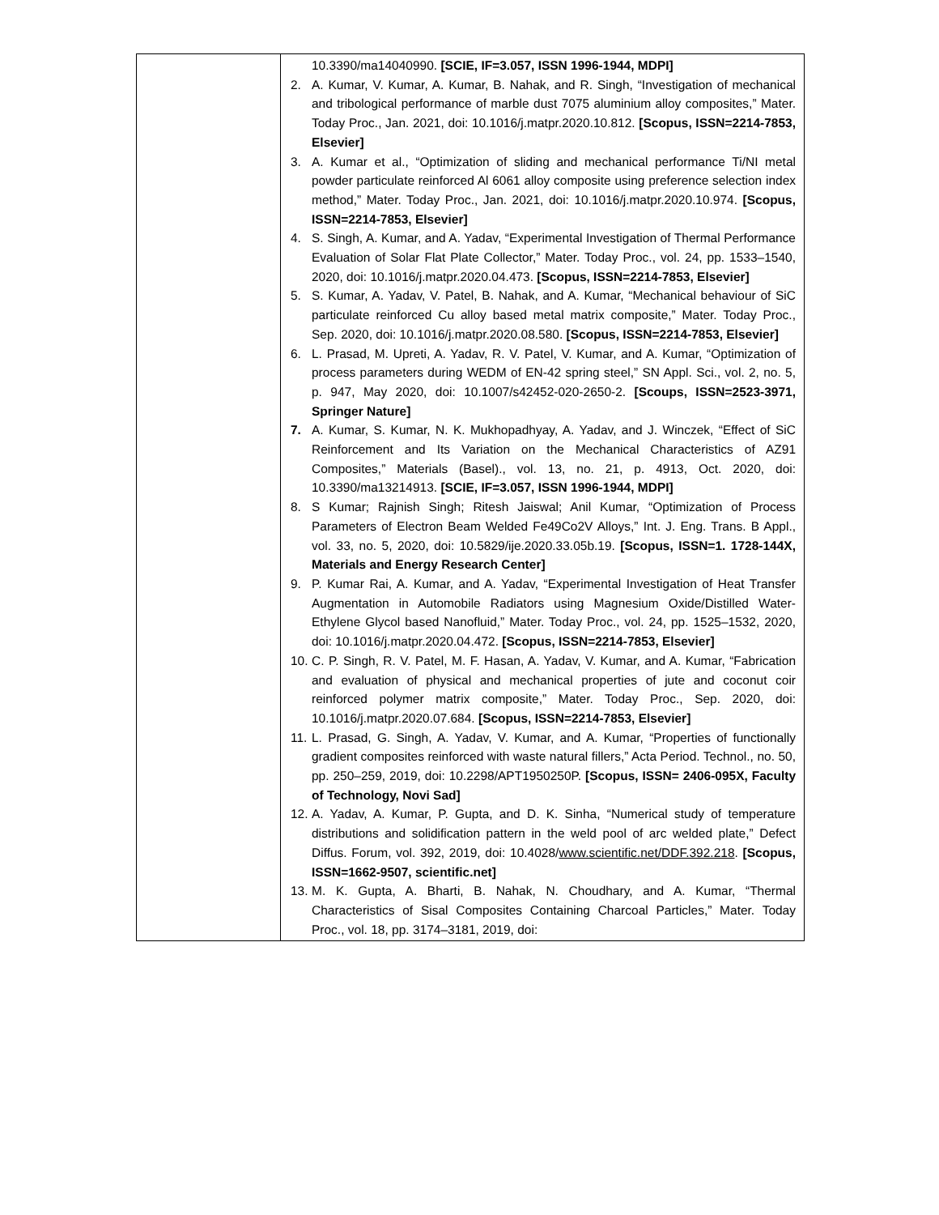| | 10.3390/ma14040990. [SCIE, IF=3.057, ISSN 1996-1944, MDPI] 2. A. Kumar, V. Kumar, A. Kumar, B. Nahak, and R. Singh, “Investigation of mechanical and tribological performance of marble dust 7075 aluminium alloy composites,” Mater. Today Proc., Jan. 2021, doi: 10.1016/j.matpr.2020.10.812. [Scopus, ISSN=2214-7853, Elsevier] 3. A. Kumar et al., “Optimization of sliding and mechanical performance Ti/NI metal powder particulate reinforced Al 6061 alloy composite using preference selection index method,” Mater. Today Proc., Jan. 2021, doi: 10.1016/j.matpr.2020.10.974. [Scopus, ISSN=2214-7853, Elsevier] 4. S. Singh, A. Kumar, and A. Yadav, “Experimental Investigation of Thermal Performance Evaluation of Solar Flat Plate Collector,” Mater. Today Proc., vol. 24, pp. 1533–1540, 2020, doi: 10.1016/j.matpr.2020.04.473. [Scopus, ISSN=2214-7853, Elsevier] 5. S. Kumar, A. Yadav, V. Patel, B. Nahak, and A. Kumar, “Mechanical behaviour of SiC particulate reinforced Cu alloy based metal matrix composite,” Mater. Today Proc., Sep. 2020, doi: 10.1016/j.matpr.2020.08.580. [Scopus, ISSN=2214-7853, Elsevier] 6. L. Prasad, M. Upreti, A. Yadav, R. V. Patel, V. Kumar, and A. Kumar, “Optimization of process parameters during WEDM of EN-42 spring steel,” SN Appl. Sci., vol. 2, no. 5, p. 947, May 2020, doi: 10.1007/s42452-020-2650-2. [Scoups, ISSN=2523-3971, Springer Nature] 7. A. Kumar, S. Kumar, N. K. Mukhopadhyay, A. Yadav, and J. Winczek, “Effect of SiC Reinforcement and Its Variation on the Mechanical Characteristics of AZ91 Composites,” Materials (Basel)., vol. 13, no. 21, p. 4913, Oct. 2020, doi: 10.3390/ma13214913. [SCIE, IF=3.057, ISSN 1996-1944, MDPI] 8. S Kumar; Rajnish Singh; Ritesh Jaiswal; Anil Kumar, “Optimization of Process Parameters of Electron Beam Welded Fe49Co2V Alloys,” Int. J. Eng. Trans. B Appl., vol. 33, no. 5, 2020, doi: 10.5829/ije.2020.33.05b.19. [Scopus, ISSN=1. 1728-144X, Materials and Energy Research Center] 9. P. Kumar Rai, A. Kumar, and A. Yadav, “Experimental Investigation of Heat Transfer Augmentation in Automobile Radiators using Magnesium Oxide/Distilled Water-Ethylene Glycol based Nanofluid,” Mater. Today Proc., vol. 24, pp. 1525–1532, 2020, doi: 10.1016/j.matpr.2020.04.472. [Scopus, ISSN=2214-7853, Elsevier] 10. C. P. Singh, R. V. Patel, M. F. Hasan, A. Yadav, V. Kumar, and A. Kumar, “Fabrication and evaluation of physical and mechanical properties of jute and coconut coir reinforced polymer matrix composite,” Mater. Today Proc., Sep. 2020, doi: 10.1016/j.matpr.2020.07.684. [Scopus, ISSN=2214-7853, Elsevier] 11. L. Prasad, G. Singh, A. Yadav, V. Kumar, and A. Kumar, “Properties of functionally gradient composites reinforced with waste natural fillers,” Acta Period. Technol., no. 50, pp. 250–259, 2019, doi: 10.2298/APT1950250P. [Scopus, ISSN= 2406-095X, Faculty of Technology, Novi Sad] 12. A. Yadav, A. Kumar, P. Gupta, and D. K. Sinha, “Numerical study of temperature distributions and solidification pattern in the weld pool of arc welded plate,” Defect Diffus. Forum, vol. 392, 2019, doi: 10.4028/ www.scientific.net/DDF.392.218 . [Scopus, ISSN=1662-9507, scientific.net] 13. M. K. Gupta, A. Bharti, B. Nahak, N. Choudhary, and A. Kumar, “Thermal Characteristics of Sisal Composites Containing Charcoal Particles,” Mater. Today Proc., vol. 18, pp. 3174–3181, 2019, doi: |